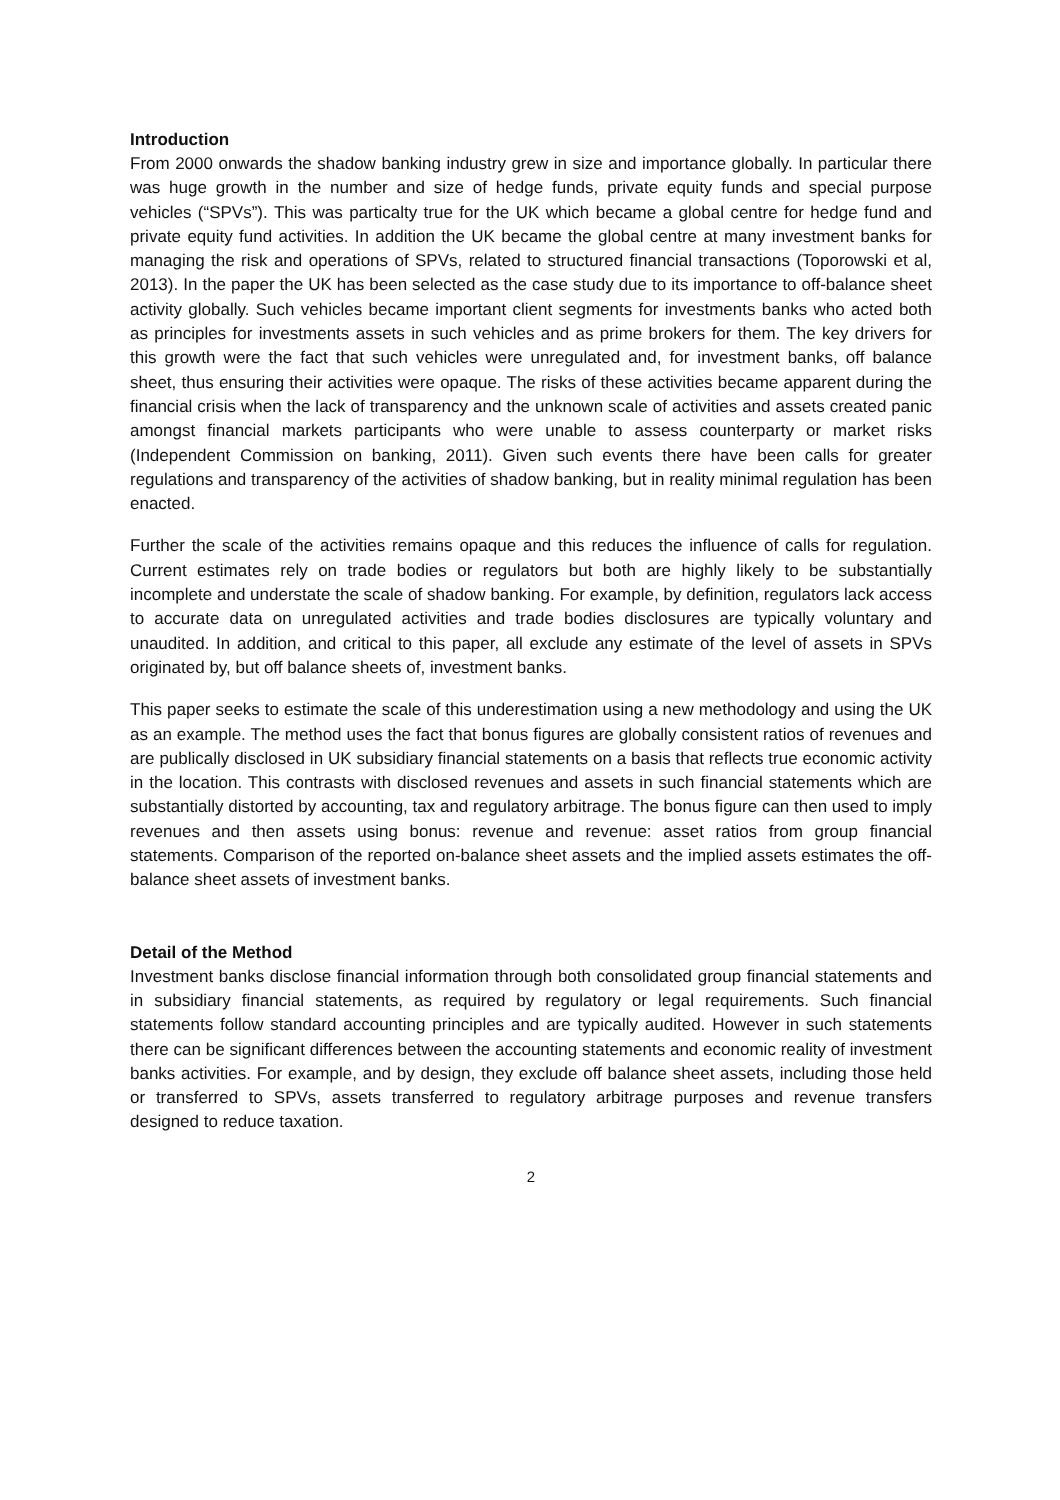Introduction
From 2000 onwards the shadow banking industry grew in size and importance globally. In particular there was huge growth in the number and size of hedge funds, private equity funds and special purpose vehicles (“SPVs”). This was particalty true for the UK which became a global centre for hedge fund and private equity fund activities. In addition the UK became the global centre at many investment banks for managing the risk and operations of SPVs, related to structured financial transactions (Toporowski et al, 2013). In the paper the UK has been selected as the case study due to its importance to off-balance sheet activity globally. Such vehicles became important client segments for investments banks who acted both as principles for investments assets in such vehicles and as prime brokers for them. The key drivers for this growth were the fact that such vehicles were unregulated and, for investment banks, off balance sheet, thus ensuring their activities were opaque. The risks of these activities became apparent during the financial crisis when the lack of transparency and the unknown scale of activities and assets created panic amongst financial markets participants who were unable to assess counterparty or market risks (Independent Commission on banking, 2011). Given such events there have been calls for greater regulations and transparency of the activities of shadow banking, but in reality minimal regulation has been enacted.
Further the scale of the activities remains opaque and this reduces the influence of calls for regulation. Current estimates rely on trade bodies or regulators but both are highly likely to be substantially incomplete and understate the scale of shadow banking. For example, by definition, regulators lack access to accurate data on unregulated activities and trade bodies disclosures are typically voluntary and unaudited. In addition, and critical to this paper, all exclude any estimate of the level of assets in SPVs originated by, but off balance sheets of, investment banks.
This paper seeks to estimate the scale of this underestimation using a new methodology and using the UK as an example. The method uses the fact that bonus figures are globally consistent ratios of revenues and are publically disclosed in UK subsidiary financial statements on a basis that reflects true economic activity in the location. This contrasts with disclosed revenues and assets in such financial statements which are substantially distorted by accounting, tax and regulatory arbitrage. The bonus figure can then used to imply revenues and then assets using bonus: revenue and revenue: asset ratios from group financial statements. Comparison of the reported on-balance sheet assets and the implied assets estimates the off-balance sheet assets of investment banks.
Detail of the Method
Investment banks disclose financial information through both consolidated group financial statements and in subsidiary financial statements, as required by regulatory or legal requirements. Such financial statements follow standard accounting principles and are typically audited. However in such statements there can be significant differences between the accounting statements and economic reality of investment banks activities. For example, and by design, they exclude off balance sheet assets, including those held or transferred to SPVs, assets transferred to regulatory arbitrage purposes and revenue transfers designed to reduce taxation.
2